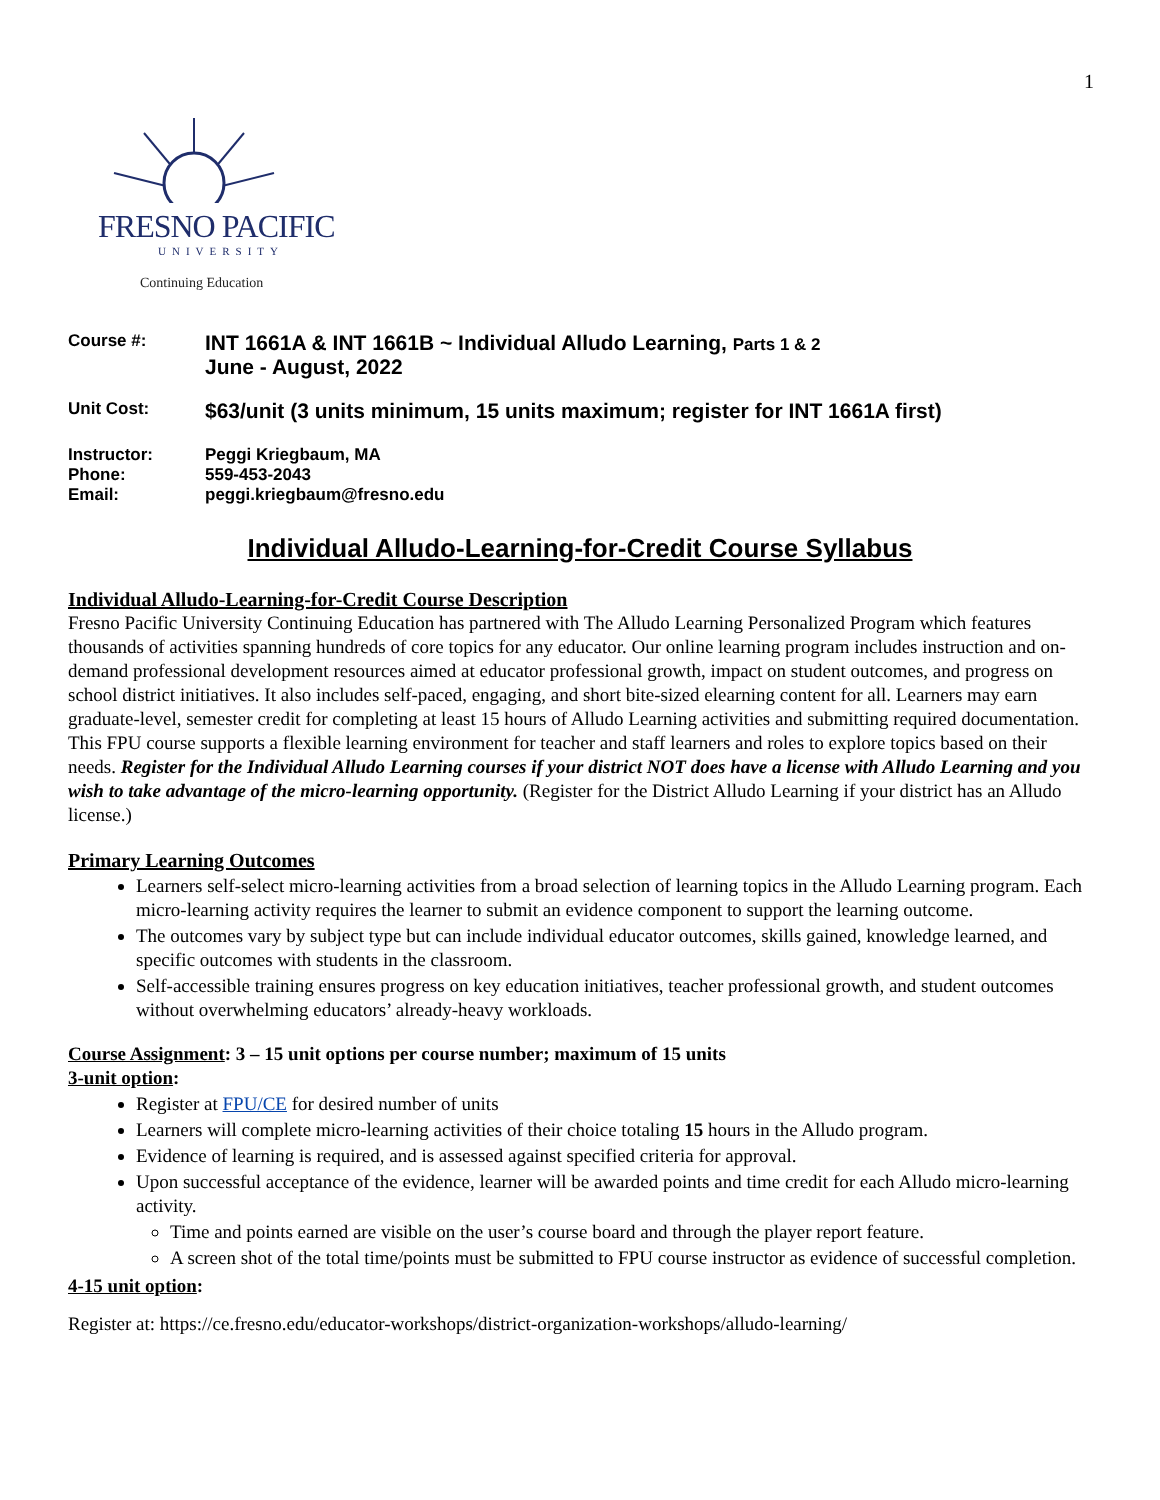1
FRESNO PACIFIC
UNIVERSITY
Continuing Education
Course #:
INT 1661A & INT 1661B ~ Individual Alludo Learning, Parts 1 & 2
June - August, 2022
Unit Cost:
$63/unit (3 units minimum, 15 units maximum; register for INT 1661A first)
Instructor: Peggi Kriegbaum, MA
Phone: 559-453-2043
Email: peggi.kriegbaum@fresno.edu
Individual Alludo-Learning-for-Credit Course Syllabus
Individual Alludo-Learning-for-Credit Course Description
Fresno Pacific University Continuing Education has partnered with The Alludo Learning Personalized Program which features thousands of activities spanning hundreds of core topics for any educator. Our online learning program includes instruction and on-demand professional development resources aimed at educator professional growth, impact on student outcomes, and progress on school district initiatives. It also includes self-paced, engaging, and short bite-sized elearning content for all. Learners may earn graduate-level, semester credit for completing at least 15 hours of Alludo Learning activities and submitting required documentation. This FPU course supports a flexible learning environment for teacher and staff learners and roles to explore topics based on their needs. Register for the Individual Alludo Learning courses if your district NOT does have a license with Alludo Learning and you wish to take advantage of the micro-learning opportunity. (Register for the District Alludo Learning if your district has an Alludo license.)
Primary Learning Outcomes
Learners self-select micro-learning activities from a broad selection of learning topics in the Alludo Learning program. Each micro-learning activity requires the learner to submit an evidence component to support the learning outcome.
The outcomes vary by subject type but can include individual educator outcomes, skills gained, knowledge learned, and specific outcomes with students in the classroom.
Self-accessible training ensures progress on key education initiatives, teacher professional growth, and student outcomes without overwhelming educators’ already-heavy workloads.
Course Assignment: 3 – 15 unit options per course number; maximum of 15 units
3-unit option:
Register at FPU/CE for desired number of units
Learners will complete micro-learning activities of their choice totaling 15 hours in the Alludo program.
Evidence of learning is required, and is assessed against specified criteria for approval.
Upon successful acceptance of the evidence, learner will be awarded points and time credit for each Alludo micro-learning activity.
Time and points earned are visible on the user’s course board and through the player report feature.
A screen shot of the total time/points must be submitted to FPU course instructor as evidence of successful completion.
4-15 unit option:
Register at: https://ce.fresno.edu/educator-workshops/district-organization-workshops/alludo-learning/